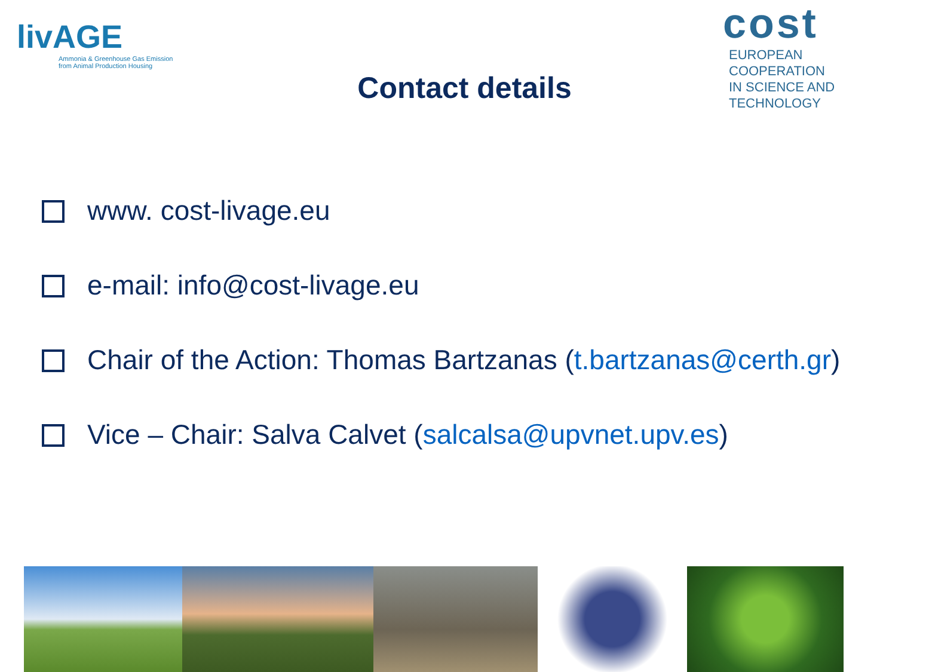livAGE
Ammonia & Greenhouse Gas Emission
from Animal Production Housing
cost
EUROPEAN COOPERATION
IN SCIENCE AND TECHNOLOGY
Contact details
www. cost-livage.eu
e-mail: info@cost-livage.eu
Chair of the Action: Thomas Bartzanas (t.bartzanas@certh.gr)
Vice – Chair: Salva Calvet (salcalsa@upvnet.upv.es)